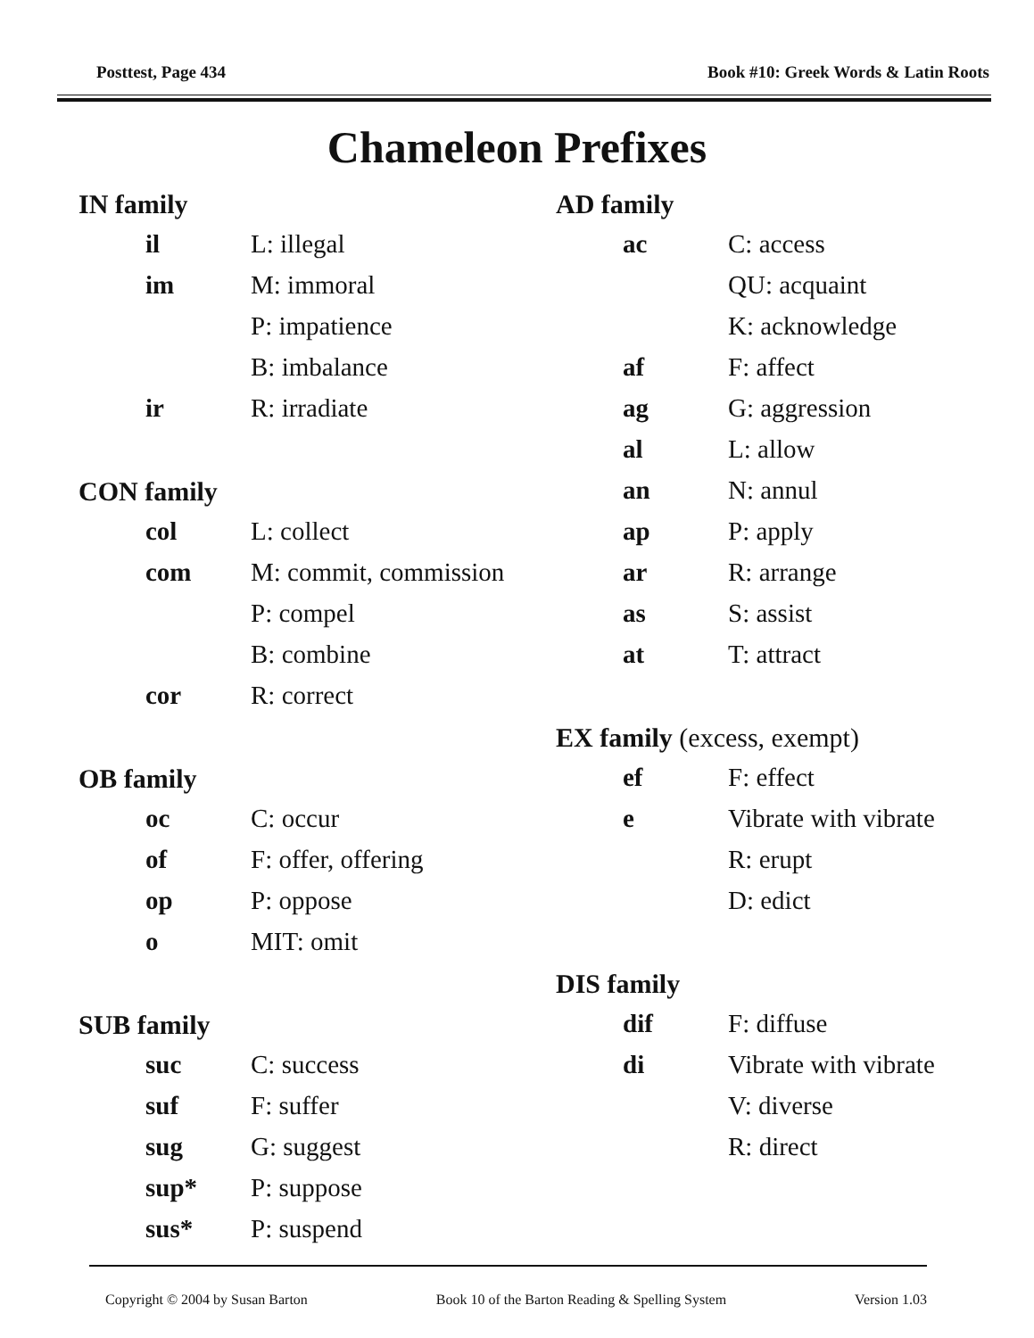Posttest, Page 434 Book #10: Greek Words & Latin Roots
Chameleon Prefixes
IN family
il L: illegal
im M: immoral
P: impatience
B: imbalance
ir R: irradiate
CON family
col L: collect
com M: commit, commission
P: compel
B: combine
cor R: correct
OB family
oc C: occur
of F: offer, offering
op P: oppose
o MIT: omit
SUB family
suc C: success
suf F: suffer
sug G: suggest
sup* P: suppose
sus* P: suspend
AD family
ac C: access
QU: acquaint
K: acknowledge
af F: affect
ag G: aggression
al L: allow
an N: annul
ap P: apply
ar R: arrange
as S: assist
at T: attract
EX family (excess, exempt)
ef F: effect
e Vibrate with vibrate
R: erupt
D: edict
DIS family
dif F: diffuse
di Vibrate with vibrate
V: diverse
R: direct
Copyright © 2004 by Susan Barton Book 10 of the Barton Reading & Spelling System Version 1.03